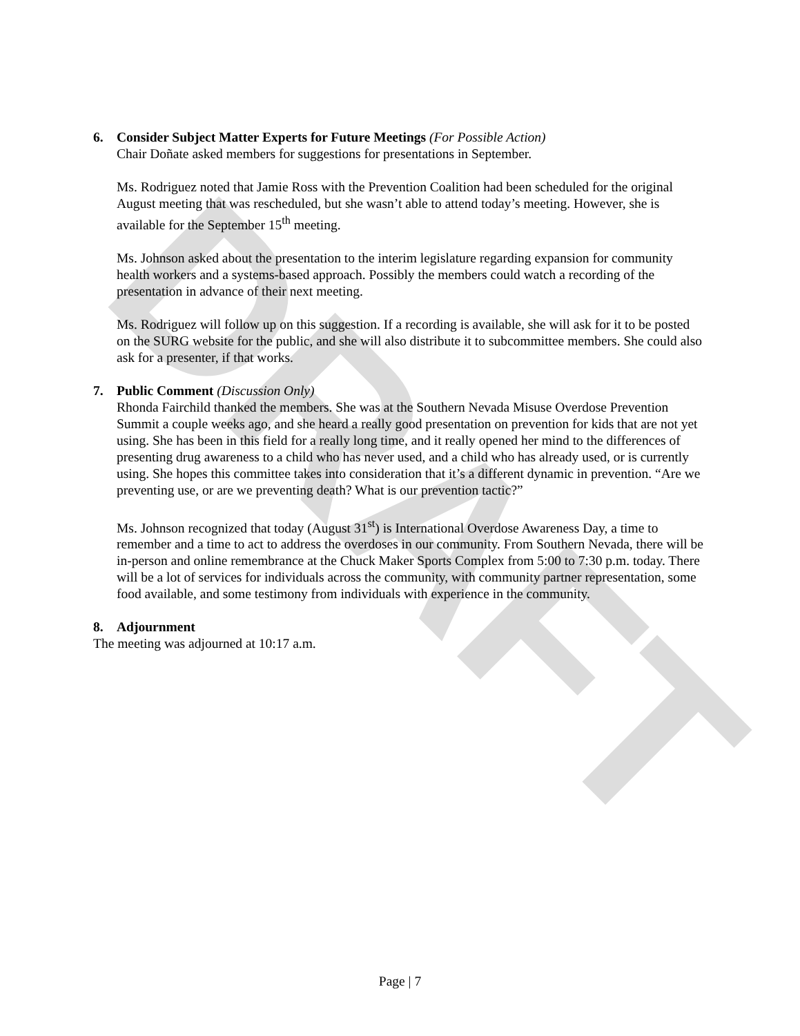DRAFT
6. Consider Subject Matter Experts for Future Meetings (For Possible Action)
Chair Doñate asked members for suggestions for presentations in September.
Ms. Rodriguez noted that Jamie Ross with the Prevention Coalition had been scheduled for the original August meeting that was rescheduled, but she wasn’t able to attend today’s meeting. However, she is available for the September 15<sup>th</sup> meeting.
Ms. Johnson asked about the presentation to the interim legislature regarding expansion for community health workers and a systems-based approach. Possibly the members could watch a recording of the presentation in advance of their next meeting.
Ms. Rodriguez will follow up on this suggestion. If a recording is available, she will ask for it to be posted on the SURG website for the public, and she will also distribute it to subcommittee members. She could also ask for a presenter, if that works.
7. Public Comment (Discussion Only)
Rhonda Fairchild thanked the members. She was at the Southern Nevada Misuse Overdose Prevention Summit a couple weeks ago, and she heard a really good presentation on prevention for kids that are not yet using. She has been in this field for a really long time, and it really opened her mind to the differences of presenting drug awareness to a child who has never used, and a child who has already used, or is currently using. She hopes this committee takes into consideration that it’s a different dynamic in prevention. “Are we preventing use, or are we preventing death? What is our prevention tactic?”
Ms. Johnson recognized that today (August 31<sup>st</sup>) is International Overdose Awareness Day, a time to remember and a time to act to address the overdoses in our community. From Southern Nevada, there will be in-person and online remembrance at the Chuck Maker Sports Complex from 5:00 to 7:30 p.m. today. There will be a lot of services for individuals across the community, with community partner representation, some food available, and some testimony from individuals with experience in the community.
8. Adjournment
The meeting was adjourned at 10:17 a.m.
Page | 7